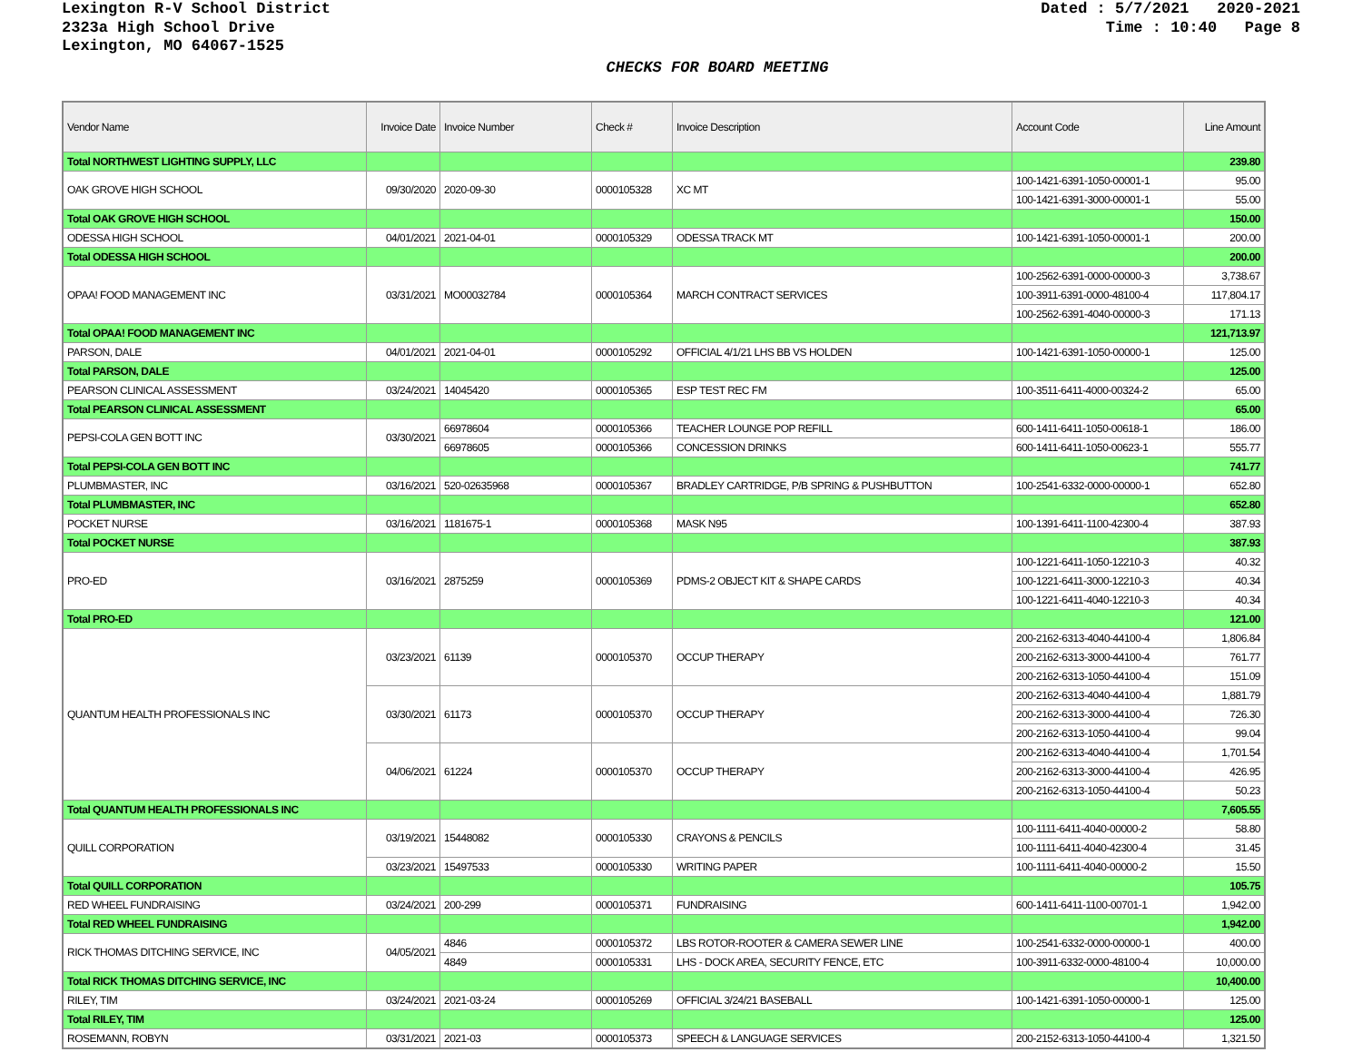Lexington R-V School District
2323a High School Drive
Lexington, MO 64067-1525
Dated : 5/7/2021 2020-2021
Time : 10:40 Page 8
CHECKS FOR BOARD MEETING
| Vendor Name | Invoice Date | Invoice Number | Check # | Invoice Description | Account Code | Line Amount |
| --- | --- | --- | --- | --- | --- | --- |
| Total NORTHWEST LIGHTING SUPPLY, LLC | | | | | | 239.80 |
| OAK GROVE HIGH SCHOOL | 09/30/2020 | 2020-09-30 | 0000105328 | XC MT | 100-1421-6391-1050-00001-1 | 95.00 |
| | | | | | 100-1421-6391-3000-00001-1 | 55.00 |
| Total OAK GROVE HIGH SCHOOL | | | | | | 150.00 |
| ODESSA HIGH SCHOOL | 04/01/2021 | 2021-04-01 | 0000105329 | ODESSA TRACK MT | 100-1421-6391-1050-00001-1 | 200.00 |
| Total ODESSA HIGH SCHOOL | | | | | | 200.00 |
| OPAA! FOOD MANAGEMENT INC | 03/31/2021 | MO00032784 | 0000105364 | MARCH CONTRACT SERVICES | 100-2562-6391-0000-00000-3 | 3,738.67 |
| | | | | | 100-3911-6391-0000-48100-4 | 117,804.17 |
| | | | | | 100-2562-6391-4040-00000-3 | 171.13 |
| Total OPAA! FOOD MANAGEMENT INC | | | | | | 121,713.97 |
| PARSON, DALE | 04/01/2021 | 2021-04-01 | 0000105292 | OFFICIAL 4/1/21 LHS BB VS HOLDEN | 100-1421-6391-1050-00000-1 | 125.00 |
| Total PARSON, DALE | | | | | | 125.00 |
| PEARSON CLINICAL ASSESSMENT | 03/24/2021 | 14045420 | 0000105365 | ESP TEST REC FM | 100-3511-6411-4000-00324-2 | 65.00 |
| Total PEARSON CLINICAL ASSESSMENT | | | | | | 65.00 |
| PEPSI-COLA GEN BOTT INC | 03/30/2021 | 66978604 | 0000105366 | TEACHER LOUNGE POP REFILL | 600-1411-6411-1050-00618-1 | 186.00 |
| | | 66978605 | 0000105366 | CONCESSION DRINKS | 600-1411-6411-1050-00623-1 | 555.77 |
| Total PEPSI-COLA GEN BOTT INC | | | | | | 741.77 |
| PLUMBMASTER, INC | 03/16/2021 | 520-02635968 | 0000105367 | BRADLEY CARTRIDGE, P/B SPRING & PUSHBUTTON | 100-2541-6332-0000-00000-1 | 652.80 |
| Total PLUMBMASTER, INC | | | | | | 652.80 |
| POCKET NURSE | 03/16/2021 | 1181675-1 | 0000105368 | MASK N95 | 100-1391-6411-1100-42300-4 | 387.93 |
| Total POCKET NURSE | | | | | | 387.93 |
| PRO-ED | 03/16/2021 | 2875259 | 0000105369 | PDMS-2 OBJECT KIT & SHAPE CARDS | 100-1221-6411-1050-12210-3 | 40.32 |
| | | | | | 100-1221-6411-3000-12210-3 | 40.34 |
| | | | | | 100-1221-6411-4040-12210-3 | 40.34 |
| Total PRO-ED | | | | | | 121.00 |
| QUANTUM HEALTH PROFESSIONALS INC | 03/23/2021 | 61139 | 0000105370 | OCCUP THERAPY | 200-2162-6313-4040-44100-4 | 1,806.84 |
| | | | | | 200-2162-6313-3000-44100-4 | 761.77 |
| | | | | | 200-2162-6313-1050-44100-4 | 151.09 |
| | 03/30/2021 | 61173 | 0000105370 | OCCUP THERAPY | 200-2162-6313-4040-44100-4 | 1,881.79 |
| | | | | | 200-2162-6313-3000-44100-4 | 726.30 |
| | | | | | 200-2162-6313-1050-44100-4 | 99.04 |
| | 04/06/2021 | 61224 | 0000105370 | OCCUP THERAPY | 200-2162-6313-4040-44100-4 | 1,701.54 |
| | | | | | 200-2162-6313-3000-44100-4 | 426.95 |
| | | | | | 200-2162-6313-1050-44100-4 | 50.23 |
| Total QUANTUM HEALTH PROFESSIONALS INC | | | | | | 7,605.55 |
| QUILL CORPORATION | 03/19/2021 | 15448082 | 0000105330 | CRAYONS & PENCILS | 100-1111-6411-4040-00000-2 | 58.80 |
| | | | | | 100-1111-6411-4040-42300-4 | 31.45 |
| | 03/23/2021 | 15497533 | 0000105330 | WRITING PAPER | 100-1111-6411-4040-00000-2 | 15.50 |
| Total QUILL CORPORATION | | | | | | 105.75 |
| RED WHEEL FUNDRAISING | 03/24/2021 | 200-299 | 0000105371 | FUNDRAISING | 600-1411-6411-1100-00701-1 | 1,942.00 |
| Total RED WHEEL FUNDRAISING | | | | | | 1,942.00 |
| RICK THOMAS DITCHING SERVICE, INC | 04/05/2021 | 4846 | 0000105372 | LBS ROTOR-ROOTER & CAMERA SEWER LINE | 100-2541-6332-0000-00000-1 | 400.00 |
| | | 4849 | 0000105331 | LHS - DOCK AREA, SECURITY FENCE, ETC | 100-3911-6332-0000-48100-4 | 10,000.00 |
| Total RICK THOMAS DITCHING SERVICE, INC | | | | | | 10,400.00 |
| RILEY, TIM | 03/24/2021 | 2021-03-24 | 0000105269 | OFFICIAL 3/24/21 BASEBALL | 100-1421-6391-1050-00000-1 | 125.00 |
| Total RILEY, TIM | | | | | | 125.00 |
| ROSEMANN, ROBYN | 03/31/2021 | 2021-03 | 0000105373 | SPEECH & LANGUAGE SERVICES | 200-2152-6313-1050-44100-4 | 1,321.50 |